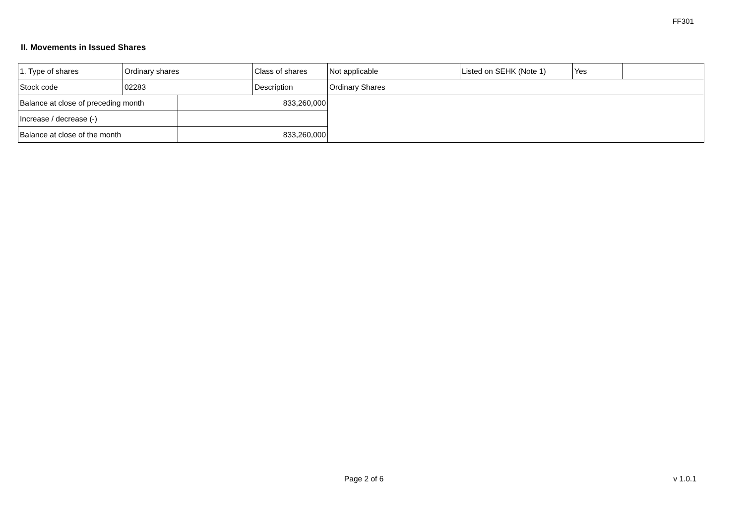FF301
II. Movements in Issued Shares
| 1. Type of shares | Ordinary shares | | Class of shares | Not applicable | Listed on SEHK (Note 1) | Yes | |
| Stock code | 02283 | | Description | Ordinary Shares | | | |
| Balance at close of preceding month | | 833,260,000 | | | | | |
| Increase / decrease (-) | | | | | | | |
| Balance at close of the month | | 833,260,000 | | | | | |
Page 2 of 6 v 1.0.1